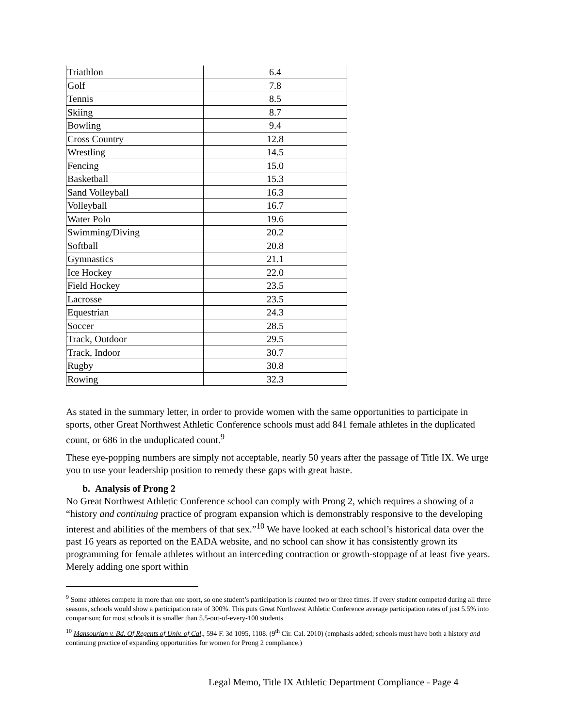| Triathlon | 6.4 |
| Golf | 7.8 |
| Tennis | 8.5 |
| Skiing | 8.7 |
| Bowling | 9.4 |
| Cross Country | 12.8 |
| Wrestling | 14.5 |
| Fencing | 15.0 |
| Basketball | 15.3 |
| Sand Volleyball | 16.3 |
| Volleyball | 16.7 |
| Water Polo | 19.6 |
| Swimming/Diving | 20.2 |
| Softball | 20.8 |
| Gymnastics | 21.1 |
| Ice Hockey | 22.0 |
| Field Hockey | 23.5 |
| Lacrosse | 23.5 |
| Equestrian | 24.3 |
| Soccer | 28.5 |
| Track, Outdoor | 29.5 |
| Track, Indoor | 30.7 |
| Rugby | 30.8 |
| Rowing | 32.3 |
As stated in the summary letter, in order to provide women with the same opportunities to participate in sports, other Great Northwest Athletic Conference schools must add 841 female athletes in the duplicated count, or 686 in the unduplicated count.<sup>9</sup>
These eye-popping numbers are simply not acceptable, nearly 50 years after the passage of Title IX. We urge you to use your leadership position to remedy these gaps with great haste.
b. Analysis of Prong 2
No Great Northwest Athletic Conference school can comply with Prong 2, which requires a showing of a “history and continuing practice of program expansion which is demonstrably responsive to the developing interest and abilities of the members of that sex.”<sup>10</sup> We have looked at each school’s historical data over the past 16 years as reported on the EADA website, and no school can show it has consistently grown its programming for female athletes without an interceding contraction or growth-stoppage of at least five years. Merely adding one sport within
<sup>9</sup> Some athletes compete in more than one sport, so one student’s participation is counted two or three times. If every student competed during all three seasons, schools would show a participation rate of 300%. This puts Great Northwest Athletic Conference average participation rates of just 5.5% into comparison; for most schools it is smaller than 5.5-out-of-every-100 students.
<sup>10</sup> Mansourian v. Bd. Of Regents of Univ. of Cal., 594 F. 3d 1095, 1108. (9<sup>th</sup> Cir. Cal. 2010) (emphasis added; schools must have both a history and continuing practice of expanding opportunities for women for Prong 2 compliance.)
Legal Memo, Title IX Athletic Department Compliance - Page 4